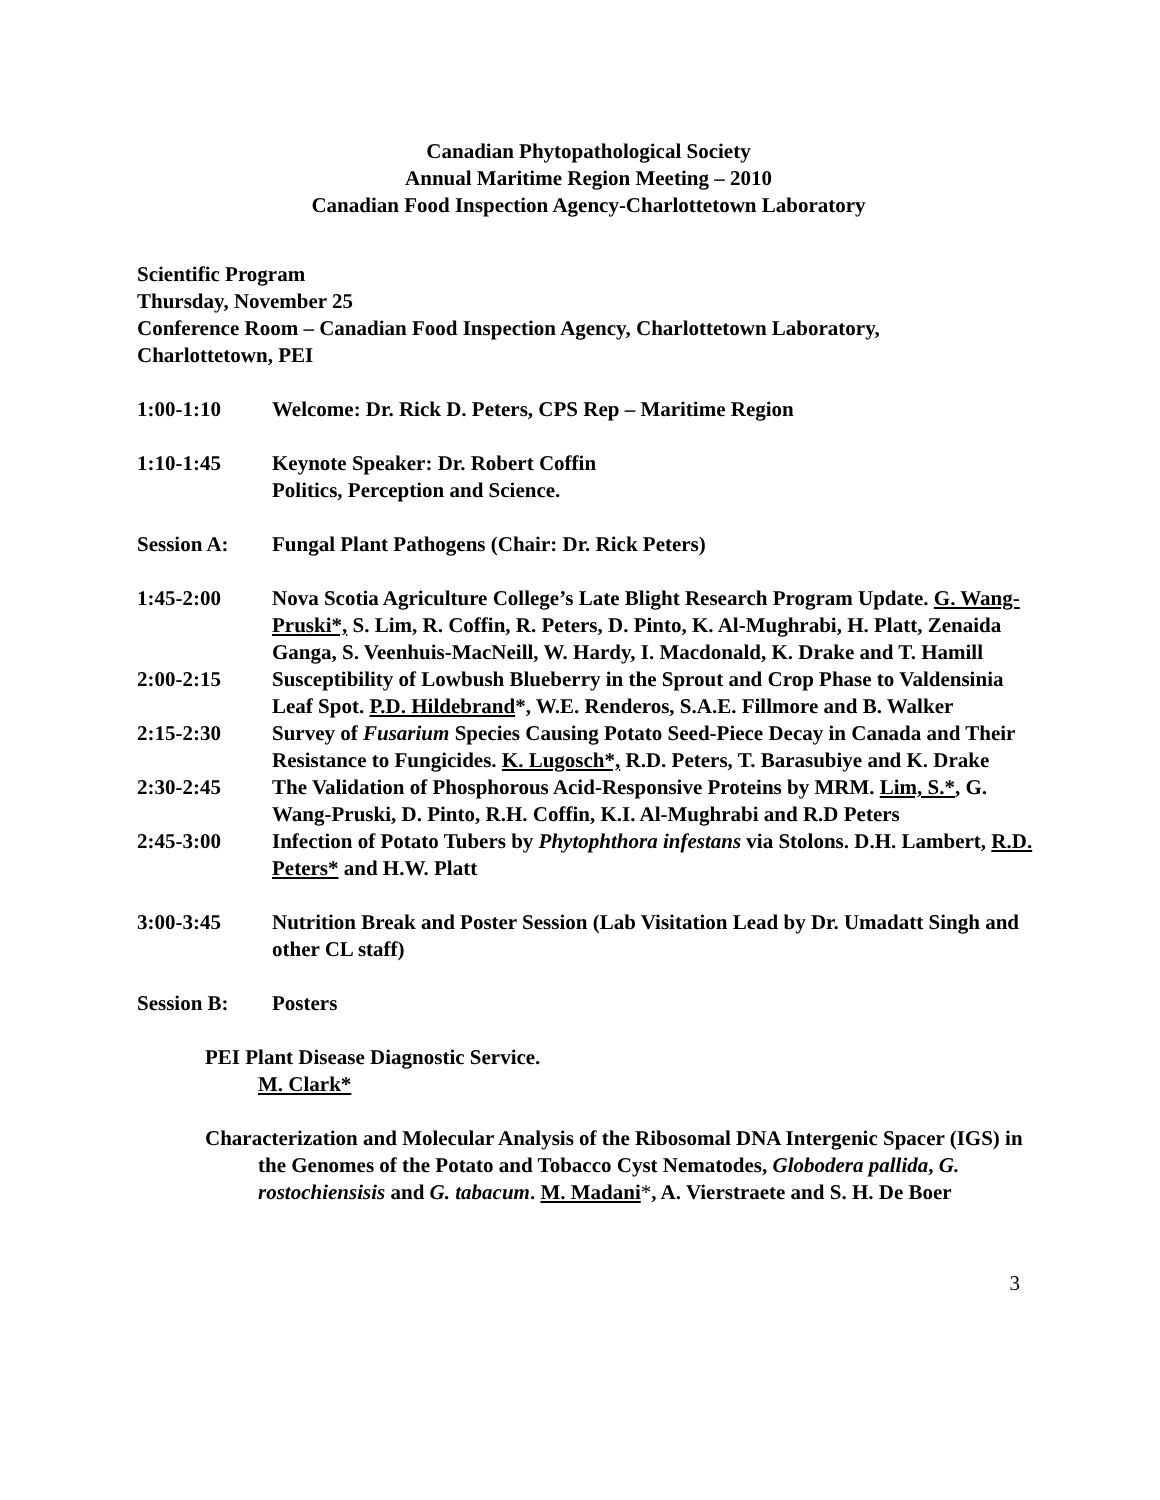Canadian Phytopathological Society
Annual Maritime Region Meeting – 2010
Canadian Food Inspection Agency-Charlottetown Laboratory
Scientific Program
Thursday, November 25
Conference Room – Canadian Food Inspection Agency, Charlottetown Laboratory,
Charlottetown, PEI
1:00-1:10 Welcome: Dr. Rick D. Peters, CPS Rep – Maritime Region
1:10-1:45 Keynote Speaker: Dr. Robert Coffin
Politics, Perception and Science.
Session A: Fungal Plant Pathogens (Chair: Dr. Rick Peters)
1:45-2:00 Nova Scotia Agriculture College’s Late Blight Research Program Update. G. Wang-Pruski*, S. Lim, R. Coffin, R. Peters, D. Pinto, K. Al-Mughrabi, H. Platt, Zenaida Ganga, S. Veenhuis-MacNeill, W. Hardy, I. Macdonald, K. Drake and T. Hamill
2:00-2:15 Susceptibility of Lowbush Blueberry in the Sprout and Crop Phase to Valdensinia Leaf Spot. P.D. Hildebrand*, W.E. Renderos, S.A.E. Fillmore and B. Walker
2:15-2:30 Survey of Fusarium Species Causing Potato Seed-Piece Decay in Canada and Their Resistance to Fungicides. K. Lugosch*, R.D. Peters, T. Barasubiye and K. Drake
2:30-2:45 The Validation of Phosphorous Acid-Responsive Proteins by MRM. Lim, S.*, G. Wang-Pruski, D. Pinto, R.H. Coffin, K.I. Al-Mughrabi and R.D Peters
2:45-3:00 Infection of Potato Tubers by Phytophthora infestans via Stolons. D.H. Lambert, R.D. Peters* and H.W. Platt
3:00-3:45 Nutrition Break and Poster Session (Lab Visitation Lead by Dr. Umadatt Singh and other CL staff)
Session B: Posters
PEI Plant Disease Diagnostic Service.
M. Clark*
Characterization and Molecular Analysis of the Ribosomal DNA Intergenic Spacer (IGS) in the Genomes of the Potato and Tobacco Cyst Nematodes, Globodera pallida, G. rostochiensisis and G. tabacum. M. Madani*, A. Vierstraete and S. H. De Boer
3